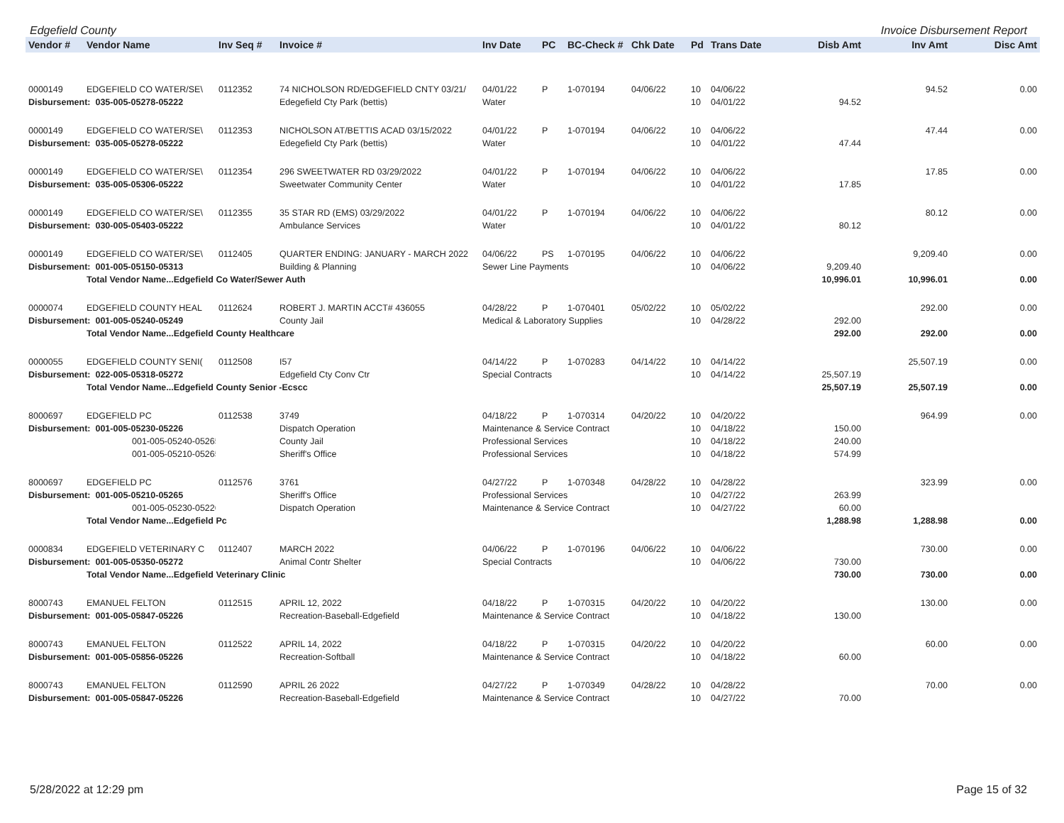Edgefield County Invoice Disbursement Report
| Vendor # | Vendor Name | Inv Seq # | Invoice # | Inv Date | PC | BC-Check # | Chk Date | Pd | Trans Date | Disb Amt | Inv Amt | Disc Amt |
| --- | --- | --- | --- | --- | --- | --- | --- | --- | --- | --- | --- | --- |
| 0000149 | EDGEFIELD CO WATER/SE\ | 0112352 | 74 NICHOLSON RD/EDGEFIELD CNTY 03/21/ | 04/01/22 | P | 1-070194 | 04/06/22 | 10 | 04/06/22 | | 94.52 | 0.00 |
| Disbursement: 035-005-05278-05222 | | | Edegefield Cty Park (bettis) | Water | | | | 10 | 04/01/22 | 94.52 | | |
| 0000149 | EDGEFIELD CO WATER/SE\ | 0112353 | NICHOLSON AT/BETTIS ACAD 03/15/2022 | 04/01/22 | P | 1-070194 | 04/06/22 | 10 | 04/06/22 | | 47.44 | 0.00 |
| Disbursement: 035-005-05278-05222 | | | Edegefield Cty Park (bettis) | Water | | | | 10 | 04/01/22 | 47.44 | | |
| 0000149 | EDGEFIELD CO WATER/SE\ | 0112354 | 296 SWEETWATER RD 03/29/2022 | 04/01/22 | P | 1-070194 | 04/06/22 | 10 | 04/06/22 | | 17.85 | 0.00 |
| Disbursement: 035-005-05306-05222 | | | Sweetwater Community Center | Water | | | | 10 | 04/01/22 | 17.85 | | |
| 0000149 | EDGEFIELD CO WATER/SE\ | 0112355 | 35 STAR RD (EMS) 03/29/2022 | 04/01/22 | P | 1-070194 | 04/06/22 | 10 | 04/06/22 | | 80.12 | 0.00 |
| Disbursement: 030-005-05403-05222 | | | Ambulance Services | Water | | | | 10 | 04/01/22 | 80.12 | | |
| 0000149 | EDGEFIELD CO WATER/SE\ | 0112405 | QUARTER ENDING: JANUARY - MARCH 2022 | 04/06/22 | PS | 1-070195 | 04/06/22 | 10 | 04/06/22 | | 9,209.40 | 0.00 |
| Disbursement: 001-005-05150-05313 | | | Building & Planning | Sewer Line Payments | | | | 10 | 04/06/22 | 9,209.40 | | |
| | Total Vendor Name...Edgefield Co Water/Sewer Auth | | | | | | | | | 10,996.01 | 10,996.01 | 0.00 |
| 0000074 | EDGEFIELD COUNTY HEAL | 0112624 | ROBERT J. MARTIN ACCT# 436055 | 04/28/22 | P | 1-070401 | 05/02/22 | 10 | 05/02/22 | | 292.00 | 0.00 |
| Disbursement: 001-005-05240-05249 | | | County Jail | Medical & Laboratory Supplies | | | | 10 | 04/28/22 | 292.00 | | |
| | Total Vendor Name...Edgefield County Healthcare | | | | | | | | | 292.00 | 292.00 | 0.00 |
| 0000055 | EDGEFIELD COUNTY SENI( | 0112508 | I57 | 04/14/22 | P | 1-070283 | 04/14/22 | 10 | 04/14/22 | | 25,507.19 | 0.00 |
| Disbursement: 022-005-05318-05272 | | | Edgefield Cty Conv Ctr | Special Contracts | | | | 10 | 04/14/22 | 25,507.19 | | |
| | Total Vendor Name...Edgefield County Senior -Ecscc | | | | | | | | | 25,507.19 | 25,507.19 | 0.00 |
| 8000697 | EDGEFIELD PC | 0112538 | 3749 | 04/18/22 | P | 1-070314 | 04/20/22 | 10 | 04/20/22 | | 964.99 | 0.00 |
| Disbursement: 001-005-05230-05226 | | | Dispatch Operation | Maintenance & Service Contract | | | | 10 | 04/18/22 | 150.00 | | |
| 001-005-05240-05265 | | | County Jail | Professional Services | | | | 10 | 04/18/22 | 240.00 | | |
| 001-005-05210-05265 | | | Sheriff's Office | Professional Services | | | | 10 | 04/18/22 | 574.99 | | |
| 8000697 | EDGEFIELD PC | 0112576 | 3761 | 04/27/22 | P | 1-070348 | 04/28/22 | 10 | 04/28/22 | | 323.99 | 0.00 |
| Disbursement: 001-005-05210-05265 | | | Sheriff's Office | Professional Services | | | | 10 | 04/27/22 | 263.99 | | |
| 001-005-05230-05226 | | | Dispatch Operation | Maintenance & Service Contract | | | | 10 | 04/27/22 | 60.00 | | |
| | Total Vendor Name...Edgefield Pc | | | | | | | | | 1,288.98 | 1,288.98 | 0.00 |
| 0000834 | EDGEFIELD VETERINARY C | 0112407 | MARCH 2022 | 04/06/22 | P | 1-070196 | 04/06/22 | 10 | 04/06/22 | | 730.00 | 0.00 |
| Disbursement: 001-005-05350-05272 | | | Animal Contr Shelter | Special Contracts | | | | 10 | 04/06/22 | 730.00 | | |
| | Total Vendor Name...Edgefield Veterinary Clinic | | | | | | | | | 730.00 | 730.00 | 0.00 |
| 8000743 | EMANUEL FELTON | 0112515 | APRIL 12, 2022 | 04/18/22 | P | 1-070315 | 04/20/22 | 10 | 04/20/22 | | 130.00 | 0.00 |
| Disbursement: 001-005-05847-05226 | | | Recreation-Baseball-Edgefield | Maintenance & Service Contract | | | | 10 | 04/18/22 | 130.00 | | |
| 8000743 | EMANUEL FELTON | 0112522 | APRIL 14, 2022 | 04/18/22 | P | 1-070315 | 04/20/22 | 10 | 04/20/22 | | 60.00 | 0.00 |
| Disbursement: 001-005-05856-05226 | | | Recreation-Softball | Maintenance & Service Contract | | | | 10 | 04/18/22 | 60.00 | | |
| 8000743 | EMANUEL FELTON | 0112590 | APRIL 26 2022 | 04/27/22 | P | 1-070349 | 04/28/22 | 10 | 04/28/22 | | 70.00 | 0.00 |
| Disbursement: 001-005-05847-05226 | | | Recreation-Baseball-Edgefield | Maintenance & Service Contract | | | | 10 | 04/27/22 | 70.00 | | |
5/28/2022 at 12:29 pm Page 15 of 32